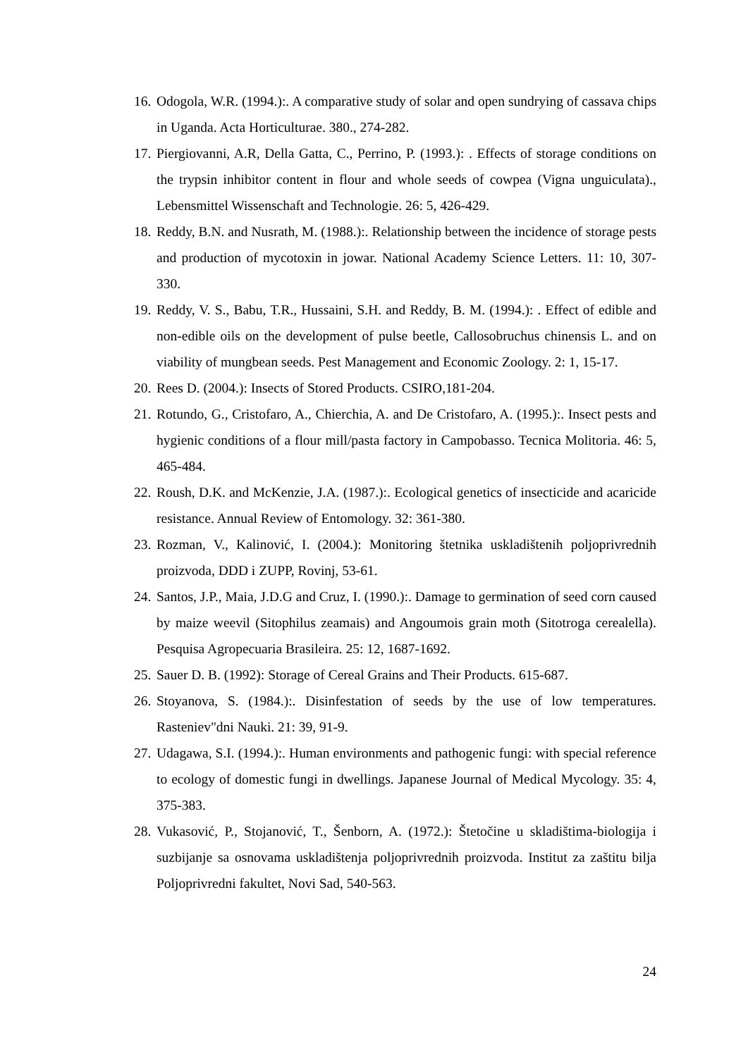16. Odogola, W.R. (1994.):. A comparative study of solar and open sundrying of cassava chips in Uganda. Acta Horticulturae. 380., 274-282.
17. Piergiovanni, A.R, Della Gatta, C., Perrino, P. (1993.): . Effects of storage conditions on the trypsin inhibitor content in flour and whole seeds of cowpea (Vigna unguiculata)., Lebensmittel Wissenschaft and Technologie. 26: 5, 426-429.
18. Reddy, B.N. and Nusrath, M. (1988.):. Relationship between the incidence of storage pests and production of mycotoxin in jowar. National Academy Science Letters. 11: 10, 307-330.
19. Reddy, V. S., Babu, T.R., Hussaini, S.H. and Reddy, B. M. (1994.): . Effect of edible and non-edible oils on the development of pulse beetle, Callosobruchus chinensis L. and on viability of mungbean seeds. Pest Management and Economic Zoology. 2: 1, 15-17.
20. Rees D. (2004.): Insects of Stored Products. CSIRO,181-204.
21. Rotundo, G., Cristofaro, A., Chierchia, A. and De Cristofaro, A. (1995.):. Insect pests and hygienic conditions of a flour mill/pasta factory in Campobasso. Tecnica Molitoria. 46: 5, 465-484.
22. Roush, D.K. and McKenzie, J.A. (1987.):. Ecological genetics of insecticide and acaricide resistance. Annual Review of Entomology. 32: 361-380.
23. Rozman, V., Kalinović, I. (2004.): Monitoring štetnika uskladištenih poljoprivrednih proizvoda, DDD i ZUPP, Rovinj, 53-61.
24. Santos, J.P., Maia, J.D.G and Cruz, I. (1990.):. Damage to germination of seed corn caused by maize weevil (Sitophilus zeamais) and Angoumois grain moth (Sitotroga cerealella). Pesquisa Agropecuaria Brasileira. 25: 12, 1687-1692.
25. Sauer D. B. (1992): Storage of Cereal Grains and Their Products. 615-687.
26. Stoyanova, S. (1984.):. Disinfestation of seeds by the use of low temperatures. Rasteniev"dni Nauki. 21: 39, 91-9.
27. Udagawa, S.I. (1994.):. Human environments and pathogenic fungi: with special reference to ecology of domestic fungi in dwellings. Japanese Journal of Medical Mycology. 35: 4, 375-383.
28. Vukasović, P., Stojanović, T., Šenborn, A. (1972.): Štetočine u skladištima-biologija i suzbijanje sa osnovama uskladištenja poljoprivrednih proizvoda. Institut za zaštitu bilja Poljoprivredni fakultet, Novi Sad, 540-563.
24